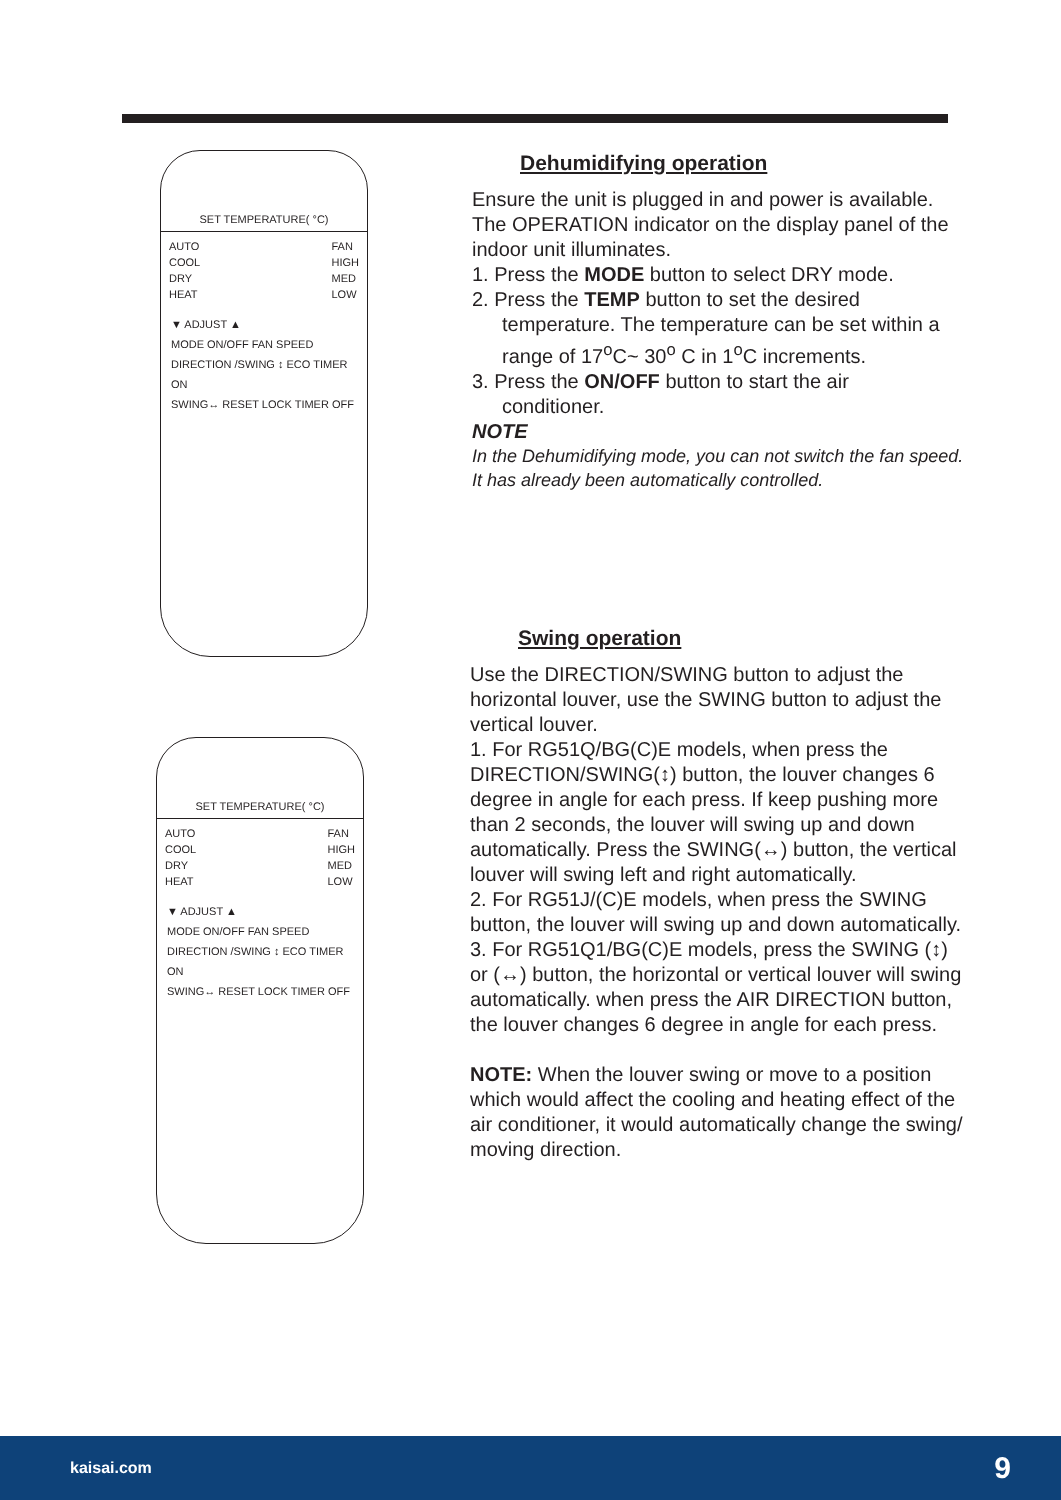SET TEMPERATURE( °C)
AUTO
COOL
DRY
HEAT
FAN
HIGH
MED
LOW
▼ ADJUST ▲
MODE ON/OFF FAN SPEED
DIRECTION /SWING ↕ ECO TIMER ON
SWING↔ RESET LOCK TIMER OFF
Dehumidifying operation
Ensure the unit is plugged in and power is available. The OPERATION indicator on the display panel of the indoor unit illuminates.
1. Press the MODE button to select DRY mode.
2. Press the TEMP button to set the desired
temperature. The temperature can be set within a range of 17<sup>o</sup>C~ 30<sup>o</sup> C in 1<sup>o</sup>C increments.
3. Press the ON/OFF button to start the air
conditioner.
NOTE
In the Dehumidifying mode, you can not switch the fan speed. It has already been automatically controlled.
Swing operation
Use the DIRECTION/SWING button to adjust the horizontal louver, use the SWING button to adjust the vertical louver.
1. For RG51Q/BG(C)E models, when press the DIRECTION/SWING(↕) button, the louver changes 6 degree in angle for each press. If keep pushing more than 2 seconds, the louver will swing up and down automatically. Press the SWING(↔) button, the vertical louver will swing left and right automatically.
2. For RG51J/(C)E models, when press the SWING button, the louver will swing up and down automatically.
3. For RG51Q1/BG(C)E models, press the SWING (↕) or (↔) button, the horizontal or vertical louver will swing automatically. when press the AIR DIRECTION button, the louver changes 6 degree in angle for each press.
NOTE: When the louver swing or move to a position which would affect the cooling and heating effect of the air conditioner, it would automatically change the swing/ moving direction.
SET TEMPERATURE( °C)
AUTO
COOL
DRY
HEAT
FAN
HIGH
MED
LOW
▼ ADJUST ▲
MODE ON/OFF FAN SPEED
DIRECTION /SWING ↕ ECO TIMER ON
SWING↔ RESET LOCK TIMER OFF
kaisai.com 9